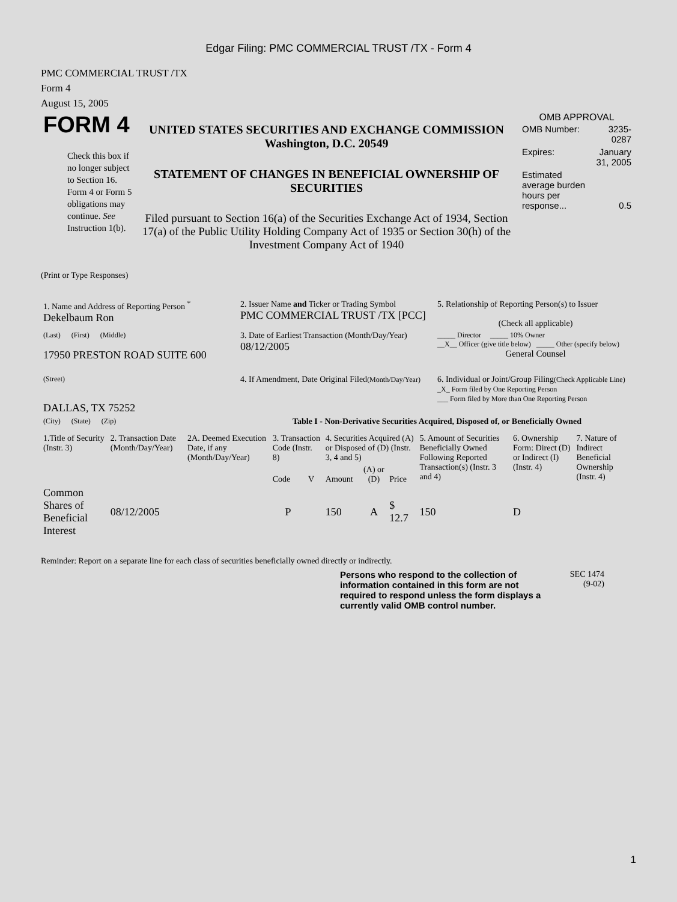Edgar Filing: PMC COMMERCIAL TRUST /TX - Form 4
PMC COMMERCIAL TRUST /TX
Form 4
August 15, 2005
| FORM 4 Check this box if no longer subject to Section 16. Form 4 or Form 5 obligations may continue. See Instruction 1(b). | UNITED STATES SECURITIES AND EXCHANGE COMMISSION Washington, D.C. 20549 STATEMENT OF CHANGES IN BENEFICIAL OWNERSHIP OF SECURITIES Filed pursuant to Section 16(a) of the Securities Exchange Act of 1934, Section 17(a) of the Public Utility Holding Company Act of 1935 or Section 30(h) of the Investment Company Act of 1940 | OMB APPROVAL / OMB Number: / 3235-0287 / / Expires: / January 31, 2005 / / Estimated average burden hours per response... / 0.5 / |
(Print or Type Responses)
| 1. Name and Address of Reporting Person <sup>*</sup> Dekelbaum Ron | 2. Issuer Name and Ticker or Trading Symbol PMC COMMERCIAL TRUST /TX [PCC] | 5. Relationship of Reporting Person(s) to Issuer (Check all applicable) |
| (Last) (First) (Middle) 17950 PRESTON ROAD SUITE 600 | 3. Date of Earliest Transaction (Month/Day/Year) 08/12/2005 | _____ Director _____ 10% Owner __X__ Officer (give title below) _____ Other (specify below) General Counsel |
| (Street) DALLAS, TX 75252 | 4. If Amendment, Date Original Filed (Month/Day/Year) | 6. Individual or Joint/Group Filing (Check Applicable Line) _X_ Form filed by One Reporting Person ___ Form filed by More than One Reporting Person |
| (City) (State) (Zip) | Table I - Non-Derivative Securities Acquired, Disposed of, or Beneficially Owned | |
| 1.Title of Security (Instr. 3) | 2. Transaction Date (Month/Day/Year) | 2A. Deemed Execution Date, if any (Month/Day/Year) | 3. Transaction Code (Instr. 8) | | 4. Securities Acquired (A) or Disposed of (D) (Instr. 3, 4 and 5) | | | 5. Amount of Securities Beneficially Owned Following Reported Transaction(s) (Instr. 3 and 4) | 6. Ownership Form: Direct (D) or Indirect (I) (Instr. 4) | 7. Nature of Indirect Beneficial Ownership (Instr. 4) |
| --- | --- | --- | --- | --- | --- | --- | --- | --- | --- | --- |
| | | | Code | V | Amount | (A) or (D) | Price | | | |
| Common Shares of Beneficial Interest | 08/12/2005 | | P | | 150 | A | $ 12.7 | 150 | D | |
Reminder: Report on a separate line for each class of securities beneficially owned directly or indirectly.
Persons who respond to the collection of information contained in this form are not required to respond unless the form displays a currently valid OMB control number.
SEC 1474
(9-02)
1